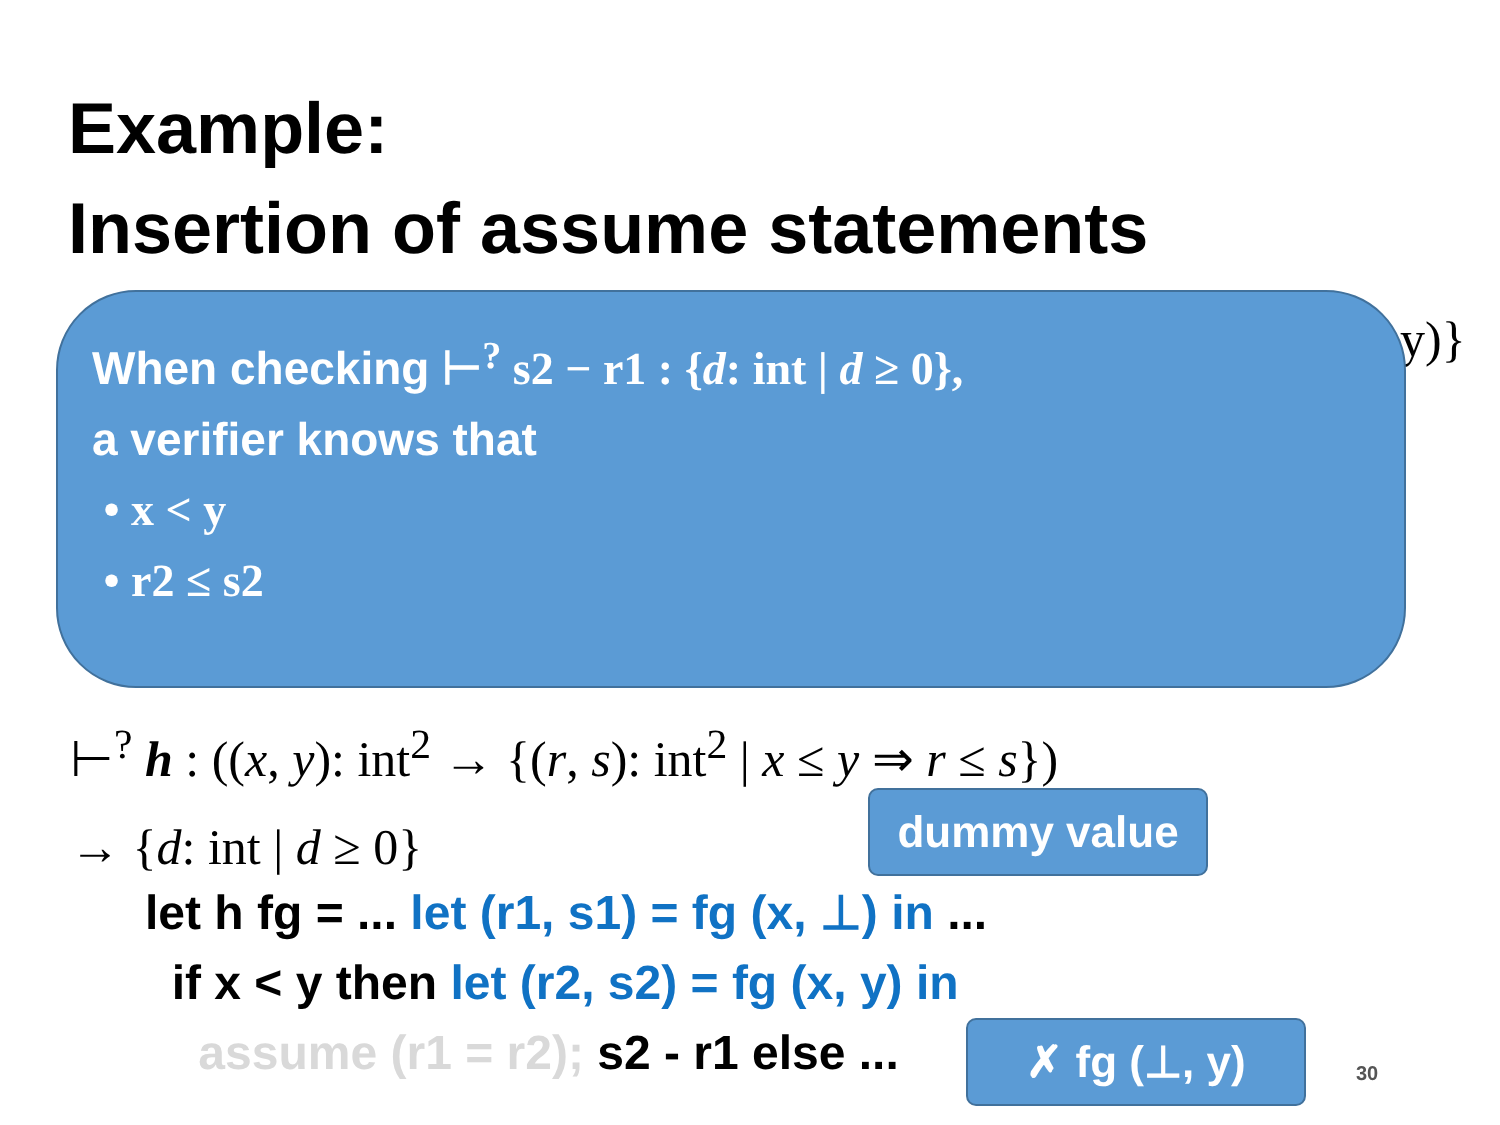Example:
Insertion of assume statements
y)}
When checking ⊢<sup>?</sup> s2 − r1 : {d: int | d ≥ 0},
a verifier knows that
• x < y
• r2 ≤ s2
⊢<sup>?</sup> h : ((x, y): int<sup>2</sup> → {(r, s): int<sup>2</sup> | x ≤ y ⇒ r ≤ s})
→ {d: int | d ≥ 0}
dummy value
let h fg = ... let (r1, s1) = fg (x, ⊥) in ...
if x < y then let (r2, s2) = fg (x, y) in
assume (r1 = r2); s2 - r1 else ...
✗ fg (⊥, y)
30